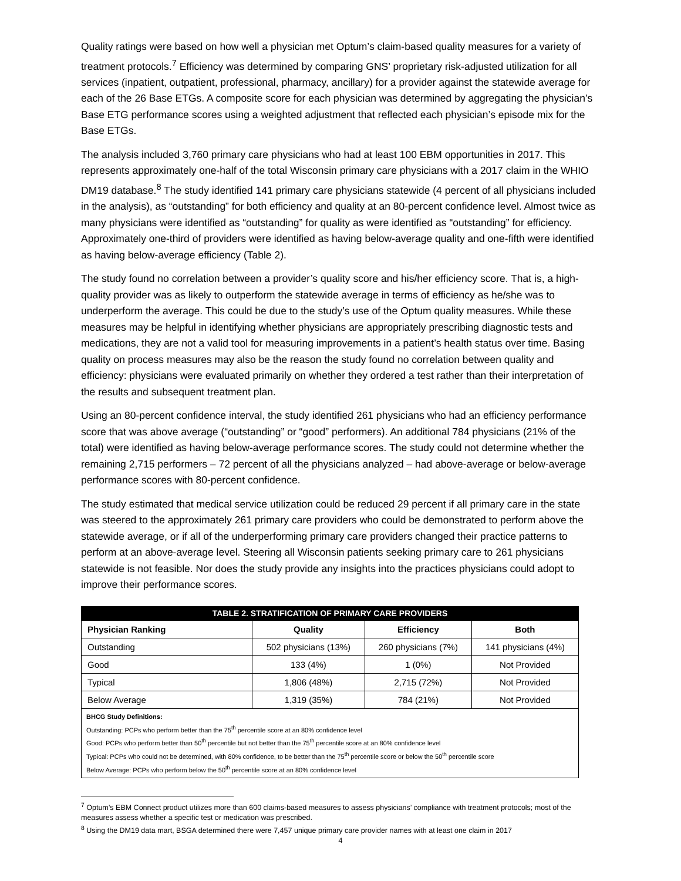Quality ratings were based on how well a physician met Optum’s claim-based quality measures for a variety of treatment protocols.<sup>7</sup> Efficiency was determined by comparing GNS’ proprietary risk-adjusted utilization for all services (inpatient, outpatient, professional, pharmacy, ancillary) for a provider against the statewide average for each of the 26 Base ETGs. A composite score for each physician was determined by aggregating the physician’s Base ETG performance scores using a weighted adjustment that reflected each physician’s episode mix for the Base ETGs.
The analysis included 3,760 primary care physicians who had at least 100 EBM opportunities in 2017. This represents approximately one-half of the total Wisconsin primary care physicians with a 2017 claim in the WHIO DM19 database.<sup>8</sup> The study identified 141 primary care physicians statewide (4 percent of all physicians included in the analysis), as “outstanding” for both efficiency and quality at an 80-percent confidence level. Almost twice as many physicians were identified as “outstanding” for quality as were identified as “outstanding” for efficiency. Approximately one-third of providers were identified as having below-average quality and one-fifth were identified as having below-average efficiency (Table 2).
The study found no correlation between a provider’s quality score and his/her efficiency score. That is, a high-quality provider was as likely to outperform the statewide average in terms of efficiency as he/she was to underperform the average. This could be due to the study’s use of the Optum quality measures. While these measures may be helpful in identifying whether physicians are appropriately prescribing diagnostic tests and medications, they are not a valid tool for measuring improvements in a patient’s health status over time. Basing quality on process measures may also be the reason the study found no correlation between quality and efficiency: physicians were evaluated primarily on whether they ordered a test rather than their interpretation of the results and subsequent treatment plan.
Using an 80-percent confidence interval, the study identified 261 physicians who had an efficiency performance score that was above average (“outstanding” or “good” performers). An additional 784 physicians (21% of the total) were identified as having below-average performance scores. The study could not determine whether the remaining 2,715 performers – 72 percent of all the physicians analyzed – had above-average or below-average performance scores with 80-percent confidence.
The study estimated that medical service utilization could be reduced 29 percent if all primary care in the state was steered to the approximately 261 primary care providers who could be demonstrated to perform above the statewide average, or if all of the underperforming primary care providers changed their practice patterns to perform at an above-average level. Steering all Wisconsin patients seeking primary care to 261 physicians statewide is not feasible. Nor does the study provide any insights into the practices physicians could adopt to improve their performance scores.
| TABLE 2. STRATIFICATION OF PRIMARY CARE PROVIDERS | | | |
| --- | --- | --- | --- |
| Physician Ranking | Quality | Efficiency | Both |
| Outstanding | 502 physicians (13%) | 260 physicians (7%) | 141 physicians (4%) |
| Good | 133 (4%) | 1 (0%) | Not Provided |
| Typical | 1,806 (48%) | 2,715 (72%) | Not Provided |
| Below Average | 1,319 (35%) | 784 (21%) | Not Provided |
| BHCG Study Definitions: Outstanding: PCPs who perform better than the 75<sup>th</sup> percentile score at an 80% confidence level Good: PCPs who perform better than 50<sup>th</sup> percentile but not better than the 75<sup>th</sup> percentile score at an 80% confidence level Typical: PCPs who could not be determined, with 80% confidence, to be better than the 75<sup>th</sup> percentile score or below the 50<sup>th</sup> percentile score Below Average: PCPs who perform below the 50<sup>th</sup> percentile score at an 80% confidence level | | | |
<sup>7</sup> Optum’s EBM Connect product utilizes more than 600 claims-based measures to assess physicians’ compliance with treatment protocols; most of the measures assess whether a specific test or medication was prescribed.
<sup>8</sup> Using the DM19 data mart, BSGA determined there were 7,457 unique primary care provider names with at least one claim in 2017
4